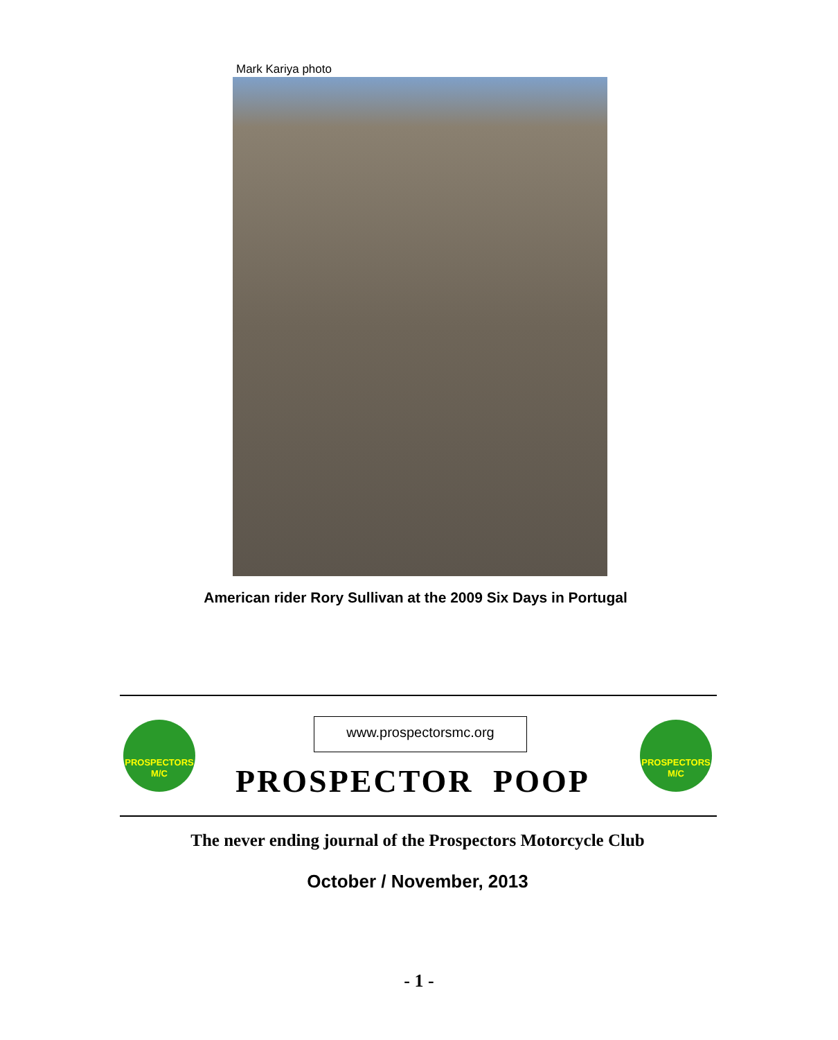Mark Kariya photo
American rider Rory Sullivan at the 2009 Six Days in Portugal
PROSPECTORS
M/C
www.prospectorsmc.org
PROSPECTORS
M/C
PROSPECTOR POOP
The never ending journal of the Prospectors Motorcycle Club
October / November, 2013
- 1 -